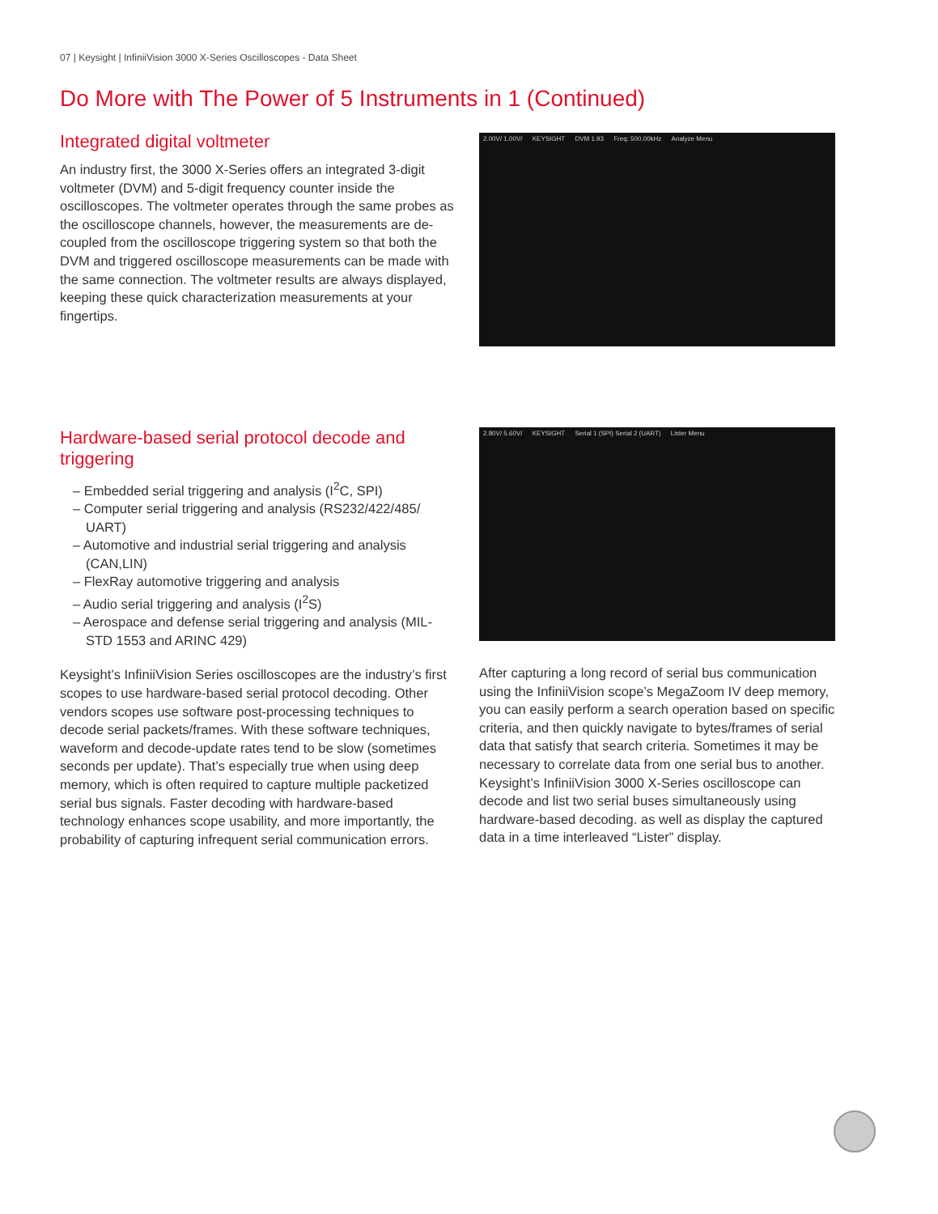07 | Keysight | InfiniiVision 3000 X-Series Oscilloscopes - Data Sheet
Do More with The Power of 5 Instruments in 1 (Continued)
Integrated digital voltmeter
An industry first, the 3000 X-Series offers an integrated 3-digit voltmeter (DVM) and 5-digit frequency counter inside the oscilloscopes. The voltmeter operates through the same probes as the oscilloscope channels, however, the measurements are de-coupled from the oscilloscope triggering system so that both the DVM and triggered oscilloscope measurements can be made with the same connection. The voltmeter results are always displayed, keeping these quick characterization measurements at your fingertips.
2.00V/ 1.00V/ KEYSIGHT DVM 1.93 Freq: 500.00kHz Analyze Menu
Hardware-based serial protocol decode and triggering
– Embedded serial triggering and analysis (I<sup>2</sup>C, SPI)
– Computer serial triggering and analysis (RS232/422/485/ UART)
– Automotive and industrial serial triggering and analysis (CAN,LIN)
– FlexRay automotive triggering and analysis
– Audio serial triggering and analysis (I<sup>2</sup>S)
– Aerospace and defense serial triggering and analysis (MIL-STD 1553 and ARINC 429)
Keysight’s InfiniiVision Series oscilloscopes are the industry’s first scopes to use hardware-based serial protocol decoding. Other vendors scopes use software post-processing techniques to decode serial packets/frames. With these software techniques, waveform and decode-update rates tend to be slow (sometimes seconds per update). That’s especially true when using deep memory, which is often required to capture multiple packetized serial bus signals. Faster decoding with hardware-based technology enhances scope usability, and more importantly, the probability of capturing infrequent serial communication errors.
2.80V/ 5.60V/ KEYSIGHT Serial 1 (SPI) Serial 2 (UART) Lister Menu
After capturing a long record of serial bus communication using the InfiniiVision scope’s MegaZoom IV deep memory, you can easily perform a search operation based on specific criteria, and then quickly navigate to bytes/frames of serial data that satisfy that search criteria. Sometimes it may be necessary to correlate data from one serial bus to another. Keysight’s InfiniiVision 3000 X-Series oscilloscope can decode and list two serial buses simultaneously using hardware-based decoding. as well as display the captured data in a time interleaved “Lister” display.